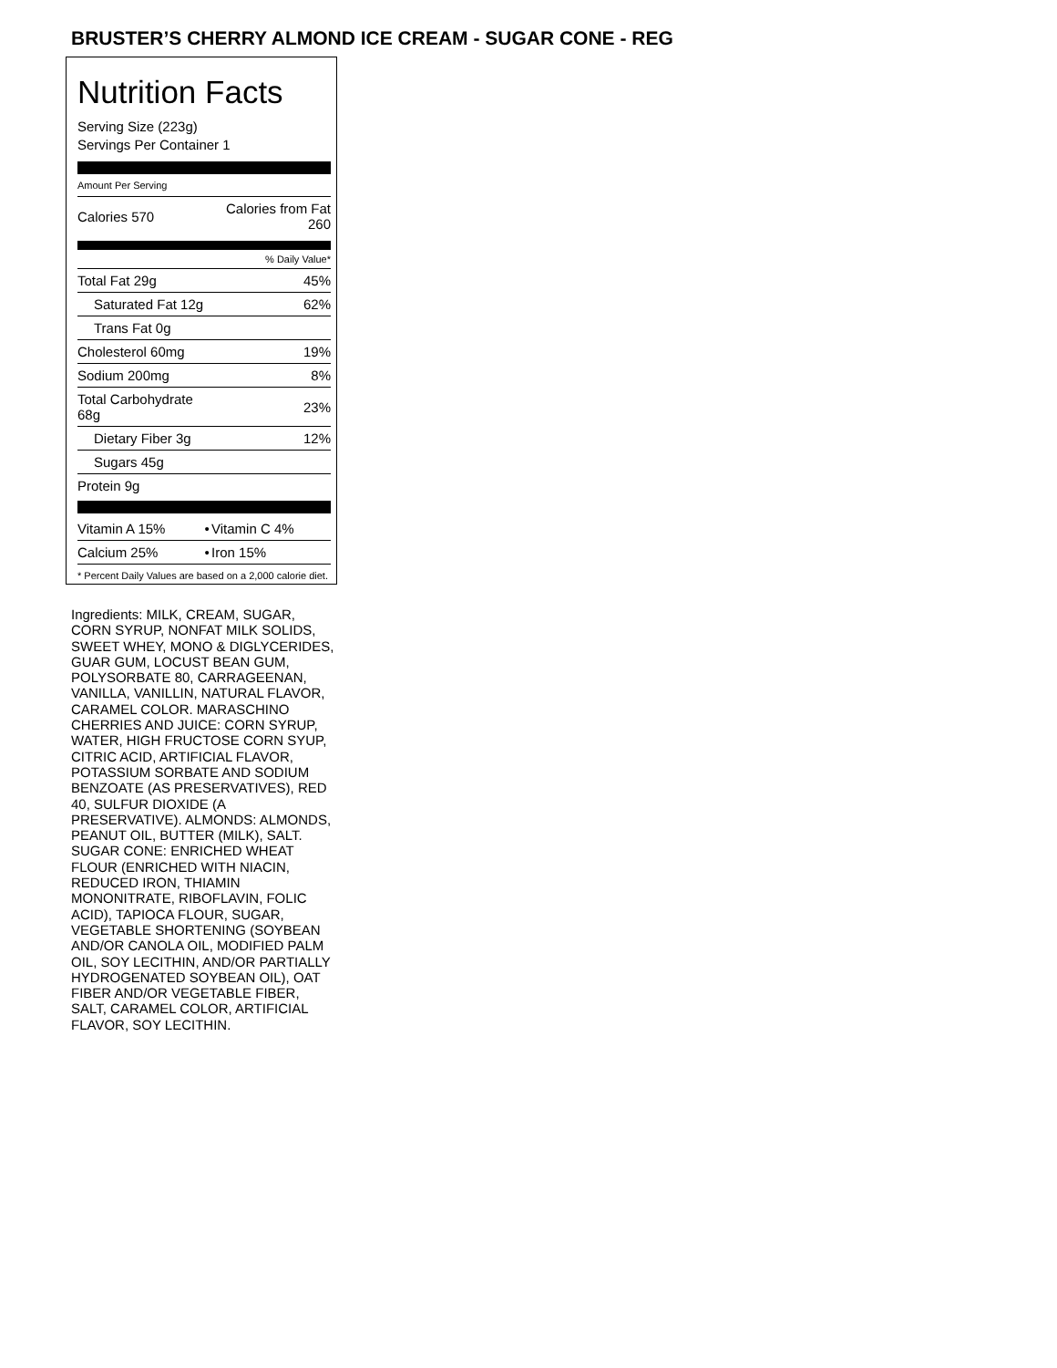BRUSTER’S CHERRY ALMOND ICE CREAM - SUGAR CONE - REG
Nutrition Facts
Serving Size (223g)
Servings Per Container 1
Amount Per Serving
| Calories 570 | Calories from Fat 260 |
| | % Daily Value* |
| Total Fat 29g | 45% |
| Saturated Fat 12g | 62% |
| Trans Fat 0g | |
| Cholesterol 60mg | 19% |
| Sodium 200mg | 8% |
| Total Carbohydrate 68g | 23% |
| Dietary Fiber 3g | 12% |
| Sugars 45g | |
| Protein 9g | |
| Vitamin A 15% | • | Vitamin C 4% |
| Calcium 25% | • | Iron 15% |
* Percent Daily Values are based on a 2,000 calorie diet.
Ingredients: MILK, CREAM, SUGAR, CORN SYRUP, NONFAT MILK SOLIDS, SWEET WHEY, MONO & DIGLYCERIDES, GUAR GUM, LOCUST BEAN GUM, POLYSORBATE 80, CARRAGEENAN, VANILLA, VANILLIN, NATURAL FLAVOR, CARAMEL COLOR. MARASCHINO CHERRIES AND JUICE: CORN SYRUP, WATER, HIGH FRUCTOSE CORN SYUP, CITRIC ACID, ARTIFICIAL FLAVOR, POTASSIUM SORBATE AND SODIUM BENZOATE (AS PRESERVATIVES), RED 40, SULFUR DIOXIDE (A PRESERVATIVE). ALMONDS: ALMONDS, PEANUT OIL, BUTTER (MILK), SALT. SUGAR CONE: ENRICHED WHEAT FLOUR (ENRICHED WITH NIACIN, REDUCED IRON, THIAMIN MONONITRATE, RIBOFLAVIN, FOLIC ACID), TAPIOCA FLOUR, SUGAR, VEGETABLE SHORTENING (SOYBEAN AND/OR CANOLA OIL, MODIFIED PALM OIL, SOY LECITHIN, AND/OR PARTIALLY HYDROGENATED SOYBEAN OIL), OAT FIBER AND/OR VEGETABLE FIBER, SALT, CARAMEL COLOR, ARTIFICIAL FLAVOR, SOY LECITHIN.